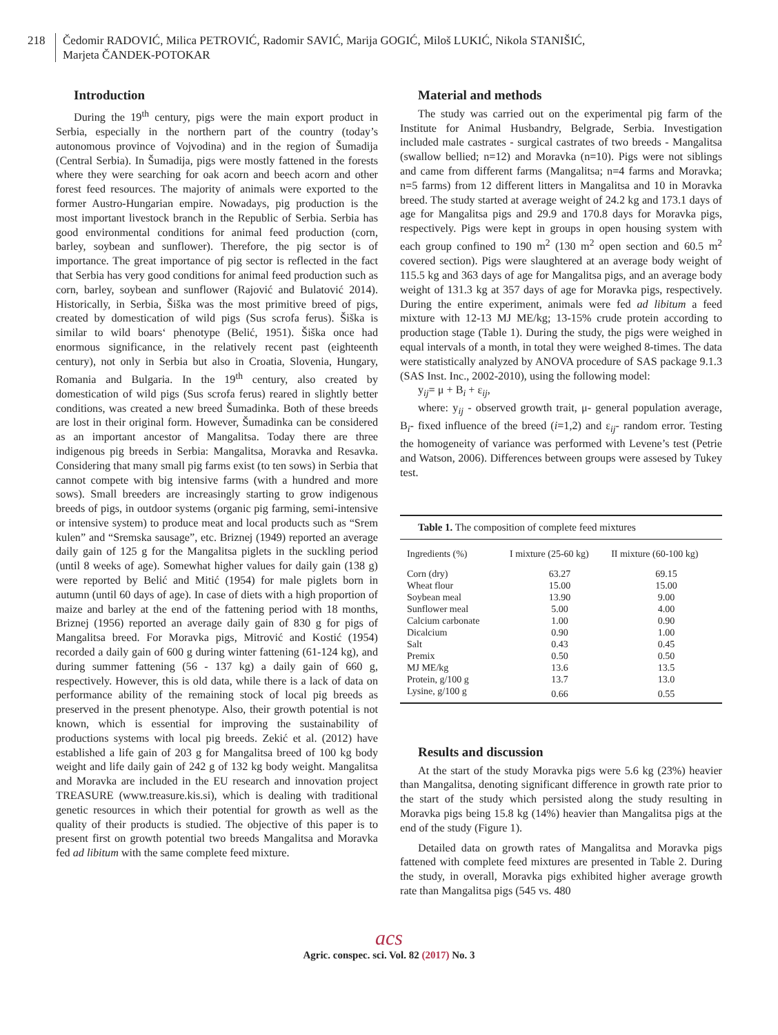218 Čedomir RADOVIĆ, Milica PETROVIĆ, Radomir SAVIĆ, Marija GOGIĆ, Miloš LUKIĆ, Nikola STANIŠIĆ,
Marjeta ČANDEK-POTOKAR
Introduction
During the 19<sup>th</sup> century, pigs were the main export product in Serbia, especially in the northern part of the country (today’s autonomous province of Vojvodina) and in the region of Šumadija (Central Serbia). In Šumadija, pigs were mostly fattened in the forests where they were searching for oak acorn and beech acorn and other forest feed resources. The majority of animals were exported to the former Austro-Hungarian empire. Nowadays, pig production is the most important livestock branch in the Republic of Serbia. Serbia has good environmental conditions for animal feed production (corn, barley, soybean and sunflower). Therefore, the pig sector is of importance. The great importance of pig sector is reflected in the fact that Serbia has very good conditions for animal feed production such as corn, barley, soybean and sunflower (Rajović and Bulatović 2014). Historically, in Serbia, Šiška was the most primitive breed of pigs, created by domestication of wild pigs (Sus scrofa ferus). Šiška is similar to wild boars‘ phenotype (Belić, 1951). Šiška once had enormous significance, in the relatively recent past (eighteenth century), not only in Serbia but also in Croatia, Slovenia, Hungary, Romania and Bulgaria. In the 19<sup>th</sup> century, also created by domestication of wild pigs (Sus scrofa ferus) reared in slightly better conditions, was created a new breed Šumadinka. Both of these breeds are lost in their original form. However, Šumadinka can be considered as an important ancestor of Mangalitsa. Today there are three indigenous pig breeds in Serbia: Mangalitsa, Moravka and Resavka. Considering that many small pig farms exist (to ten sows) in Serbia that cannot compete with big intensive farms (with a hundred and more sows). Small breeders are increasingly starting to grow indigenous breeds of pigs, in outdoor systems (organic pig farming, semi-intensive or intensive system) to produce meat and local products such as “Srem kulen” and “Sremska sausage”, etc. Briznej (1949) reported an average daily gain of 125 g for the Mangalitsa piglets in the suckling period (until 8 weeks of age). Somewhat higher values for daily gain (138 g) were reported by Belić and Mitić (1954) for male piglets born in autumn (until 60 days of age). In case of diets with a high proportion of maize and barley at the end of the fattening period with 18 months, Briznej (1956) reported an average daily gain of 830 g for pigs of Mangalitsa breed. For Moravka pigs, Mitrović and Kostić (1954) recorded a daily gain of 600 g during winter fattening (61-124 kg), and during summer fattening (56 - 137 kg) a daily gain of 660 g, respectively. However, this is old data, while there is a lack of data on performance ability of the remaining stock of local pig breeds as preserved in the present phenotype. Also, their growth potential is not known, which is essential for improving the sustainability of productions systems with local pig breeds. Zekić et al. (2012) have established a life gain of 203 g for Mangalitsa breed of 100 kg body weight and life daily gain of 242 g of 132 kg body weight. Mangalitsa and Moravka are included in the EU research and innovation project TREASURE (www.treasure.kis.si), which is dealing with traditional genetic resources in which their potential for growth as well as the quality of their products is studied. The objective of this paper is to present first on growth potential two breeds Mangalitsa and Moravka fed ad libitum with the same complete feed mixture.
Material and methods
The study was carried out on the experimental pig farm of the Institute for Animal Husbandry, Belgrade, Serbia. Investigation included male castrates - surgical castrates of two breeds - Mangalitsa (swallow bellied; n=12) and Moravka (n=10). Pigs were not siblings and came from different farms (Mangalitsa; n=4 farms and Moravka; n=5 farms) from 12 different litters in Mangalitsa and 10 in Moravka breed. The study started at average weight of 24.2 kg and 173.1 days of age for Mangalitsa pigs and 29.9 and 170.8 days for Moravka pigs, respectively. Pigs were kept in groups in open housing system with each group confined to 190 m<sup>2</sup> (130 m<sup>2</sup> open section and 60.5 m<sup>2</sup> covered section). Pigs were slaughtered at an average body weight of 115.5 kg and 363 days of age for Mangalitsa pigs, and an average body weight of 131.3 kg at 357 days of age for Moravka pigs, respectively. During the entire experiment, animals were fed ad libitum a feed mixture with 12-13 MJ ME/kg; 13-15% crude protein according to production stage (Table 1). During the study, the pigs were weighed in equal intervals of a month, in total they were weighed 8-times. The data were statistically analyzed by ANOVA procedure of SAS package 9.1.3 (SAS Inst. Inc., 2002-2010), using the following model:
y<sub>ij</sub>= μ + B<sub>i</sub> + ε<sub>ij</sub>,
where: y<sub>ij</sub> - observed growth trait, μ- general population average, B<sub>i</sub>- fixed influence of the breed (i=1,2) and ε<sub>ij</sub>- random error. Testing the homogeneity of variance was performed with Levene’s test (Petrie and Watson, 2006). Differences between groups were assesed by Tukey test.
| Table 1. The composition of complete feed mixtures | | |
| --- | --- | --- |
| Ingredients (%) | I mixture (25-60 kg) | II mixture (60-100 kg) |
| Corn (dry) | 63.27 | 69.15 |
| Wheat flour | 15.00 | 15.00 |
| Soybean meal | 13.90 | 9.00 |
| Sunflower meal | 5.00 | 4.00 |
| Calcium carbonate | 1.00 | 0.90 |
| Dicalcium | 0.90 | 1.00 |
| Salt | 0.43 | 0.45 |
| Premix | 0.50 | 0.50 |
| MJ ME/kg | 13.6 | 13.5 |
| Protein, g/100 g | 13.7 | 13.0 |
| Lysine, g/100 g | 0.66 | 0.55 |
Results and discussion
At the start of the study Moravka pigs were 5.6 kg (23%) heavier than Mangalitsa, denoting significant difference in growth rate prior to the start of the study which persisted along the study resulting in Moravka pigs being 15.8 kg (14%) heavier than Mangalitsa pigs at the end of the study (Figure 1).
Detailed data on growth rates of Mangalitsa and Moravka pigs fattened with complete feed mixtures are presented in Table 2. During the study, in overall, Moravka pigs exhibited higher average growth rate than Mangalitsa pigs (545 vs. 480
acs
Agric. conspec. sci. Vol. 82 (2017) No. 3